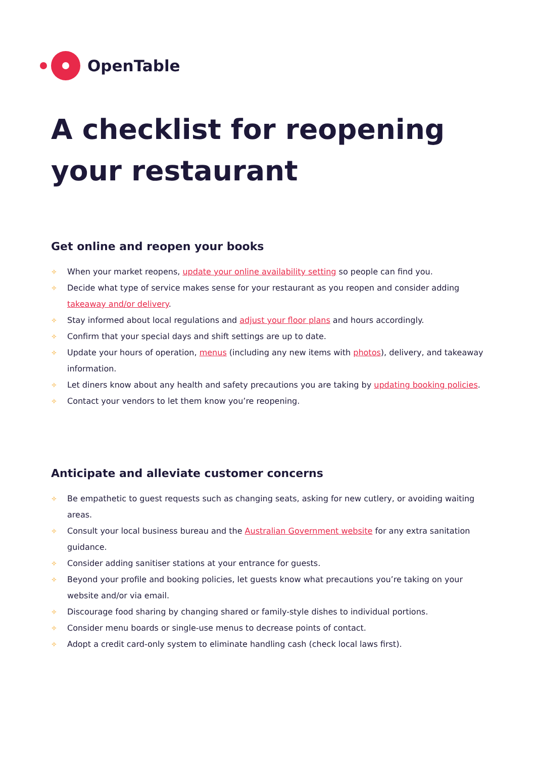OpenTable
A checklist for reopening
your restaurant
Get online and reopen your books
✧ When your market reopens, update your online availability setting so people can find you.
✧ Decide what type of service makes sense for your restaurant as you reopen and consider adding takeaway and/or delivery.
✧ Stay informed about local regulations and adjust your floor plans and hours accordingly.
✧ Confirm that your special days and shift settings are up to date.
✧ Update your hours of operation, menus (including any new items with photos), delivery, and takeaway information.
✧ Let diners know about any health and safety precautions you are taking by updating booking policies.
✧ Contact your vendors to let them know you’re reopening.
Anticipate and alleviate customer concerns
✧ Be empathetic to guest requests such as changing seats, asking for new cutlery, or avoiding waiting areas.
✧ Consult your local business bureau and the Australian Government website for any extra sanitation guidance.
✧ Consider adding sanitiser stations at your entrance for guests.
✧ Beyond your profile and booking policies, let guests know what precautions you’re taking on your website and/or via email.
✧ Discourage food sharing by changing shared or family-style dishes to individual portions.
✧ Consider menu boards or single-use menus to decrease points of contact.
✧ Adopt a credit card-only system to eliminate handling cash (check local laws first).